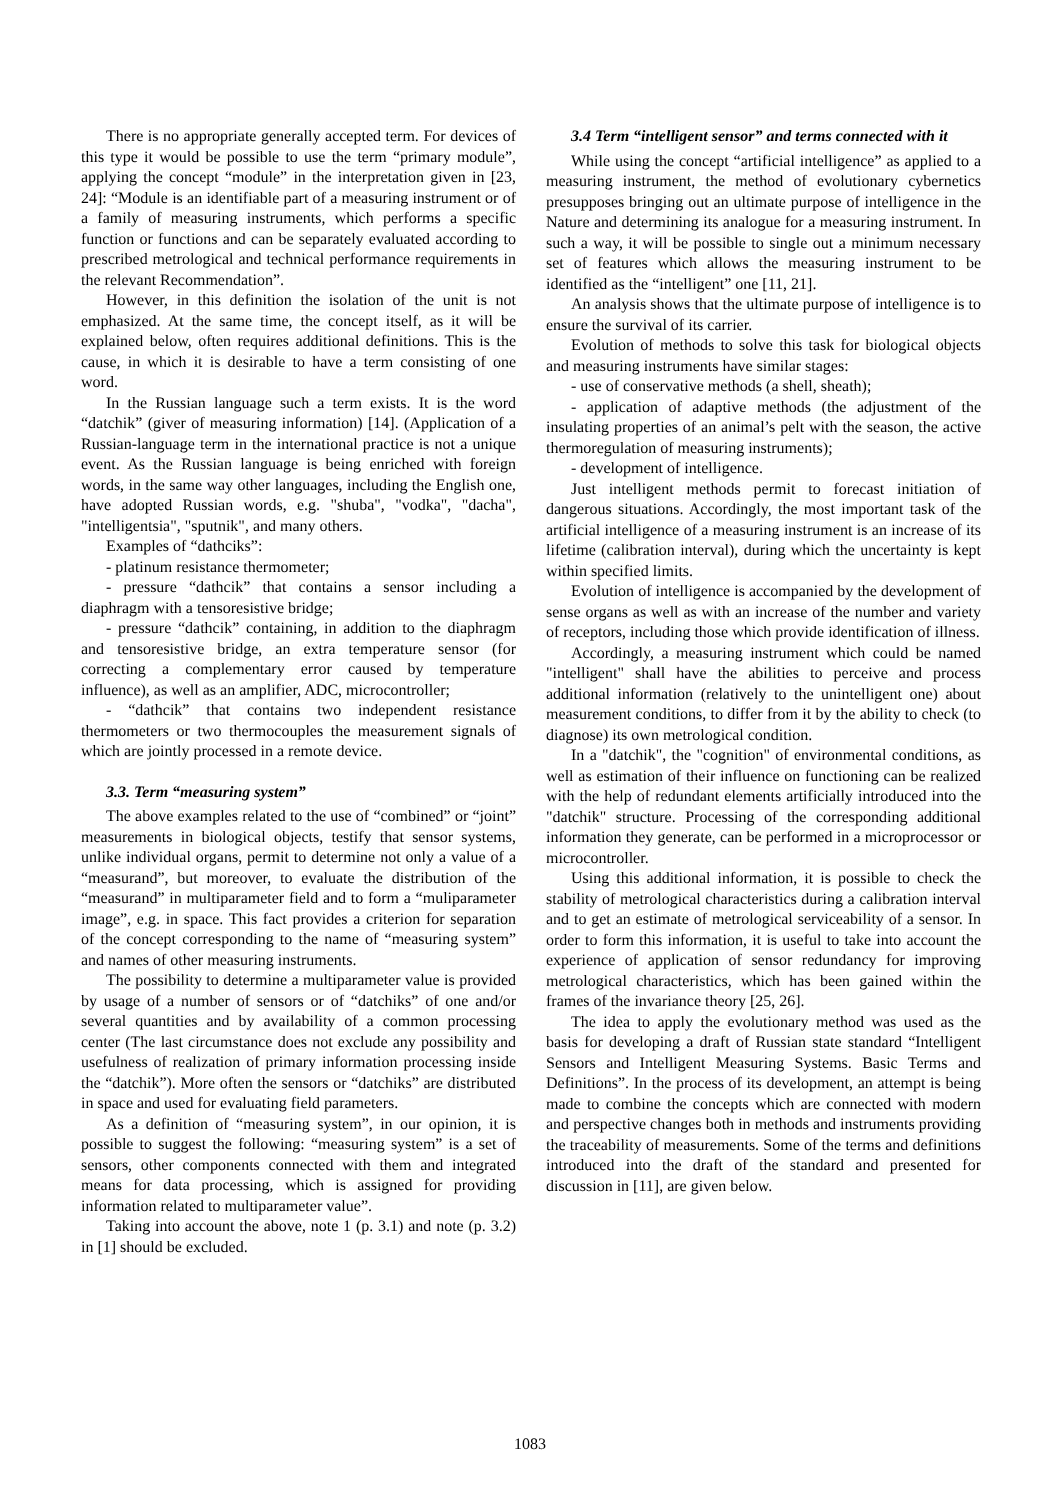There is no appropriate generally accepted term. For devices of this type it would be possible to use the term “primary module”, applying the concept “module” in the interpretation given in [23, 24]: “Module is an identifiable part of a measuring instrument or of a family of measuring instruments, which performs a specific function or functions and can be separately evaluated according to prescribed metrological and technical performance requirements in the relevant Recommendation”.
However, in this definition the isolation of the unit is not emphasized. At the same time, the concept itself, as it will be explained below, often requires additional definitions. This is the cause, in which it is desirable to have a term consisting of one word.
In the Russian language such a term exists. It is the word “datchik” (giver of measuring information) [14]. (Application of a Russian-language term in the international practice is not a unique event. As the Russian language is being enriched with foreign words, in the same way other languages, including the English one, have adopted Russian words, e.g. "shuba", "vodka", "dacha", "intelligentsia", "sputnik", and many others.
Examples of “dathciks”:
- platinum resistance thermometer;
- pressure “dathcik” that contains a sensor including a diaphragm with a tensoresistive bridge;
- pressure “dathcik” containing, in addition to the diaphragm and tensoresistive bridge, an extra temperature sensor (for correcting a complementary error caused by temperature influence), as well as an amplifier, ADC, microcontroller;
- “dathcik” that contains two independent resistance thermometers or two thermocouples the measurement signals of which are jointly processed in a remote device.
3.3. Term “measuring system”
The above examples related to the use of “combined” or “joint” measurements in biological objects, testify that sensor systems, unlike individual organs, permit to determine not only a value of a “measurand”, but moreover, to evaluate the distribution of the “measurand” in multiparameter field and to form a “muliparameter image”, e.g. in space. This fact provides a criterion for separation of the concept corresponding to the name of “measuring system” and names of other measuring instruments.
The possibility to determine a multiparameter value is provided by usage of a number of sensors or of “datchiks” of one and/or several quantities and by availability of a common processing center (The last circumstance does not exclude any possibility and usefulness of realization of primary information processing inside the “datchik”). More often the sensors or “datchiks” are distributed in space and used for evaluating field parameters.
As a definition of “measuring system”, in our opinion, it is possible to suggest the following: “measuring system” is a set of sensors, other components connected with them and integrated means for data processing, which is assigned for providing information related to multiparameter value”.
Taking into account the above, note 1 (p. 3.1) and note (p. 3.2) in [1] should be excluded.
3.4 Term “intelligent sensor” and terms connected with it
While using the concept “artificial intelligence” as applied to a measuring instrument, the method of evolutionary cybernetics presupposes bringing out an ultimate purpose of intelligence in the Nature and determining its analogue for a measuring instrument. In such a way, it will be possible to single out a minimum necessary set of features which allows the measuring instrument to be identified as the “intelligent” one [11, 21].
An analysis shows that the ultimate purpose of intelligence is to ensure the survival of its carrier.
Evolution of methods to solve this task for biological objects and measuring instruments have similar stages:
- use of conservative methods (a shell, sheath);
- application of adaptive methods (the adjustment of the insulating properties of an animal’s pelt with the season, the active thermoregulation of measuring instruments);
- development of intelligence.
Just intelligent methods permit to forecast initiation of dangerous situations. Accordingly, the most important task of the artificial intelligence of a measuring instrument is an increase of its lifetime (calibration interval), during which the uncertainty is kept within specified limits.
Evolution of intelligence is accompanied by the development of sense organs as well as with an increase of the number and variety of receptors, including those which provide identification of illness.
Accordingly, a measuring instrument which could be named "intelligent" shall have the abilities to perceive and process additional information (relatively to the unintelligent one) about measurement conditions, to differ from it by the ability to check (to diagnose) its own metrological condition.
In a "datchik", the "cognition" of environmental conditions, as well as estimation of their influence on functioning can be realized with the help of redundant elements artificially introduced into the "datchik" structure. Processing of the corresponding additional information they generate, can be performed in a microprocessor or microcontroller.
Using this additional information, it is possible to check the stability of metrological characteristics during a calibration interval and to get an estimate of metrological serviceability of a sensor. In order to form this information, it is useful to take into account the experience of application of sensor redundancy for improving metrological characteristics, which has been gained within the frames of the invariance theory [25, 26].
The idea to apply the evolutionary method was used as the basis for developing a draft of Russian state standard “Intelligent Sensors and Intelligent Measuring Systems. Basic Terms and Definitions”. In the process of its development, an attempt is being made to combine the concepts which are connected with modern and perspective changes both in methods and instruments providing the traceability of measurements. Some of the terms and definitions introduced into the draft of the standard and presented for discussion in [11], are given below.
1083